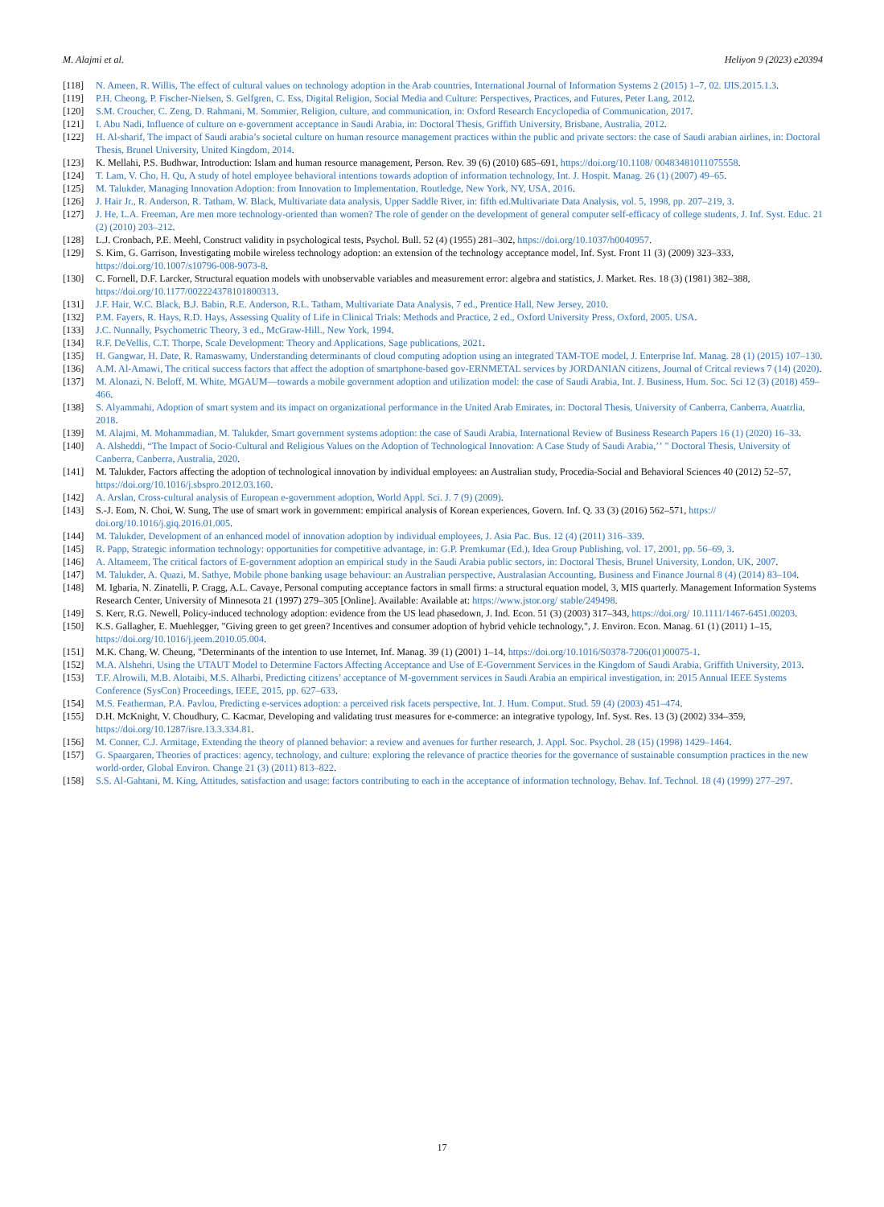M. Alajmi et al. Heliyon 9 (2023) e20394
[118] N. Ameen, R. Willis, The effect of cultural values on technology adoption in the Arab countries, International Journal of Information Systems 2 (2015) 1–7, 02. IJIS.2015.1.3.
[119] P.H. Cheong, P. Fischer-Nielsen, S. Gelfgren, C. Ess, Digital Religion, Social Media and Culture: Perspectives, Practices, and Futures, Peter Lang, 2012.
[120] S.M. Croucher, C. Zeng, D. Rahmani, M. Sommier, Religion, culture, and communication, in: Oxford Research Encyclopedia of Communication, 2017.
[121] I. Abu Nadi, Influence of culture on e-government acceptance in Saudi Arabia, in: Doctoral Thesis, Griffith University, Brisbane, Australia, 2012.
[122] H. Al-sharif, The impact of Saudi arabia’s societal culture on human resource management practices within the public and private sectors: the case of Saudi arabian airlines, in: Doctoral Thesis, Brunel University, United Kingdom, 2014.
[123] K. Mellahi, P.S. Budhwar, Introduction: Islam and human resource management, Person. Rev. 39 (6) (2010) 685–691, https://doi.org/10.1108/ 00483481011075558.
[124] T. Lam, V. Cho, H. Qu, A study of hotel employee behavioral intentions towards adoption of information technology, Int. J. Hospit. Manag. 26 (1) (2007) 49–65.
[125] M. Talukder, Managing Innovation Adoption: from Innovation to Implementation, Routledge, New York, NY, USA, 2016.
[126] J. Hair Jr., R. Anderson, R. Tatham, W. Black, Multivariate data analysis, Upper Saddle River, in: fifth ed.Multivariate Data Analysis, vol. 5, 1998, pp. 207–219, 3.
[127] J. He, L.A. Freeman, Are men more technology-oriented than women? The role of gender on the development of general computer self-efficacy of college students, J. Inf. Syst. Educ. 21 (2) (2010) 203–212.
[128] L.J. Cronbach, P.E. Meehl, Construct validity in psychological tests, Psychol. Bull. 52 (4) (1955) 281–302, https://doi.org/10.1037/h0040957.
[129] S. Kim, G. Garrison, Investigating mobile wireless technology adoption: an extension of the technology acceptance model, Inf. Syst. Front 11 (3) (2009) 323–333, https://doi.org/10.1007/s10796-008-9073-8.
[130] C. Fornell, D.F. Larcker, Structural equation models with unobservable variables and measurement error: algebra and statistics, J. Market. Res. 18 (3) (1981) 382–388, https://doi.org/10.1177/002224378101800313.
[131] J.F. Hair, W.C. Black, B.J. Babin, R.E. Anderson, R.L. Tatham, Multivariate Data Analysis, 7 ed., Prentice Hall, New Jersey, 2010.
[132] P.M. Fayers, R. Hays, R.D. Hays, Assessing Quality of Life in Clinical Trials: Methods and Practice, 2 ed., Oxford University Press, Oxford, 2005. USA.
[133] J.C. Nunnally, Psychometric Theory, 3 ed., McGraw-Hill., New York, 1994.
[134] R.F. DeVellis, C.T. Thorpe, Scale Development: Theory and Applications, Sage publications, 2021.
[135] H. Gangwar, H. Date, R. Ramaswamy, Understanding determinants of cloud computing adoption using an integrated TAM-TOE model, J. Enterprise Inf. Manag. 28 (1) (2015) 107–130.
[136] A.M. Al-Amawi, The critical success factors that affect the adoption of smartphone-based gov-ERNMETAL services by JORDANIAN citizens, Journal of Critcal reviews 7 (14) (2020).
[137] M. Alonazi, N. Beloff, M. White, MGAUM—towards a mobile government adoption and utilization model: the case of Saudi Arabia, Int. J. Business, Hum. Soc. Sci 12 (3) (2018) 459–466.
[138] S. Alyammahi, Adoption of smart system and its impact on organizational performance in the United Arab Emirates, in: Doctoral Thesis, University of Canberra, Canberra, Auatrlia, 2018.
[139] M. Alajmi, M. Mohammadian, M. Talukder, Smart government systems adoption: the case of Saudi Arabia, International Review of Business Research Papers 16 (1) (2020) 16–33.
[140] A. Alsheddi, “The Impact of Socio-Cultural and Religious Values on the Adoption of Technological Innovation: A Case Study of Saudi Arabia,ʼʼ " Doctoral Thesis, University of Canberra, Canberra, Australia, 2020.
[141] M. Talukder, Factors affecting the adoption of technological innovation by individual employees: an Australian study, Procedia-Social and Behavioral Sciences 40 (2012) 52–57, https://doi.org/10.1016/j.sbspro.2012.03.160.
[142] A. Arslan, Cross-cultural analysis of European e-government adoption, World Appl. Sci. J. 7 (9) (2009).
[143] S.-J. Eom, N. Choi, W. Sung, The use of smart work in government: empirical analysis of Korean experiences, Govern. Inf. Q. 33 (3) (2016) 562–571, https:// doi.org/10.1016/j.giq.2016.01.005.
[144] M. Talukder, Development of an enhanced model of innovation adoption by individual employees, J. Asia Pac. Bus. 12 (4) (2011) 316–339.
[145] R. Papp, Strategic information technology: opportunities for competitive advantage, in: G.P. Premkumar (Ed.), Idea Group Publishing, vol. 17, 2001, pp. 56–69, 3.
[146] A. Altameem, The critical factors of E-government adoption an empirical study in the Saudi Arabia public sectors, in: Doctoral Thesis, Brunel University, London, UK, 2007.
[147] M. Talukder, A. Quazi, M. Sathye, Mobile phone banking usage behaviour: an Australian perspective, Australasian Accounting, Business and Finance Journal 8 (4) (2014) 83–104.
[148] M. Igbaria, N. Zinatelli, P. Cragg, A.L. Cavaye, Personal computing acceptance factors in small firms: a structural equation model, 3, MIS quarterly. Management Information Systems Research Center, University of Minnesota 21 (1997) 279–305 [Online]. Available: Available at: https://www.jstor.org/ stable/249498.
[149] S. Kerr, R.G. Newell, Policy-induced technology adoption: evidence from the US lead phasedown, J. Ind. Econ. 51 (3) (2003) 317–343, https://doi.org/ 10.1111/1467-6451.00203.
[150] K.S. Gallagher, E. Muehlegger, "Giving green to get green? Incentives and consumer adoption of hybrid vehicle technology,", J. Environ. Econ. Manag. 61 (1) (2011) 1–15, https://doi.org/10.1016/j.jeem.2010.05.004.
[151] M.K. Chang, W. Cheung, "Determinants of the intention to use Internet, Inf. Manag. 39 (1) (2001) 1–14, https://doi.org/10.1016/S0378-7206(01)00075-1.
[152] M.A. Alshehri, Using the UTAUT Model to Determine Factors Affecting Acceptance and Use of E-Government Services in the Kingdom of Saudi Arabia, Griffith University, 2013.
[153] T.F. Alrowili, M.B. Alotaibi, M.S. Alharbi, Predicting citizens’ acceptance of M-government services in Saudi Arabia an empirical investigation, in: 2015 Annual IEEE Systems Conference (SysCon) Proceedings, IEEE, 2015, pp. 627–633.
[154] M.S. Featherman, P.A. Pavlou, Predicting e-services adoption: a perceived risk facets perspective, Int. J. Hum. Comput. Stud. 59 (4) (2003) 451–474.
[155] D.H. McKnight, V. Choudhury, C. Kacmar, Developing and validating trust measures for e-commerce: an integrative typology, Inf. Syst. Res. 13 (3) (2002) 334–359, https://doi.org/10.1287/isre.13.3.334.81.
[156] M. Conner, C.J. Armitage, Extending the theory of planned behavior: a review and avenues for further research, J. Appl. Soc. Psychol. 28 (15) (1998) 1429–1464.
[157] G. Spaargaren, Theories of practices: agency, technology, and culture: exploring the relevance of practice theories for the governance of sustainable consumption practices in the new world-order, Global Environ. Change 21 (3) (2011) 813–822.
[158] S.S. Al-Gahtani, M. King, Attitudes, satisfaction and usage: factors contributing to each in the acceptance of information technology, Behav. Inf. Technol. 18 (4) (1999) 277–297.
17